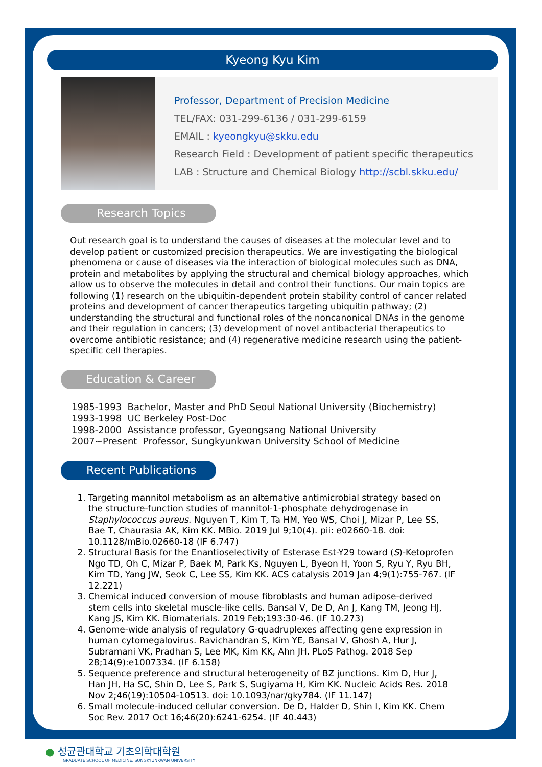Kyeong Kyu Kim
Professor, Department of Precision Medicine
TEL/FAX: 031-299-6136 / 031-299-6159
EMAIL : kyeongkyu@skku.edu
Research Field : Development of patient specific therapeutics
LAB : Structure and Chemical Biology http://scbl.skku.edu/
Research Topics
Out research goal is to understand the causes of diseases at the molecular level and to develop patient or customized precision therapeutics. We are investigating the biological phenomena or cause of diseases via the interaction of biological molecules such as DNA, protein and metabolites by applying the structural and chemical biology approaches, which allow us to observe the molecules in detail and control their functions. Our main topics are following (1) research on the ubiquitin-dependent protein stability control of cancer related proteins and development of cancer therapeutics targeting ubiquitin pathway; (2) understanding the structural and functional roles of the noncanonical DNAs in the genome and their regulation in cancers; (3) development of novel antibacterial therapeutics to overcome antibiotic resistance; and (4) regenerative medicine research using the patient-specific cell therapies.
Education & Career
1985-1993 Bachelor, Master and PhD Seoul National University (Biochemistry)
1993-1998 UC Berkeley Post-Doc
1998-2000 Assistance professor, Gyeongsang National University
2007~Present Professor, Sungkyunkwan University School of Medicine
Recent Publications
1. Targeting mannitol metabolism as an alternative antimicrobial strategy based on the structure-function studies of mannitol-1-phosphate dehydrogenase in Staphylococcus aureus. Nguyen T, Kim T, Ta HM, Yeo WS, Choi J, Mizar P, Lee SS, Bae T, Chaurasia AK, Kim KK. MBio. 2019 Jul 9;10(4). pii: e02660-18. doi: 10.1128/mBio.02660-18 (IF 6.747)
2. Structural Basis for the Enantioselectivity of Esterase Est-Y29 toward (S)-Ketoprofen Ngo TD, Oh C, Mizar P, Baek M, Park Ks, Nguyen L, Byeon H, Yoon S, Ryu Y, Ryu BH, Kim TD, Yang JW, Seok C, Lee SS, Kim KK. ACS catalysis 2019 Jan 4;9(1):755-767. (IF 12.221)
3. Chemical induced conversion of mouse fibroblasts and human adipose-derived stem cells into skeletal muscle-like cells. Bansal V, De D, An J, Kang TM, Jeong HJ, Kang JS, Kim KK. Biomaterials. 2019 Feb;193:30-46. (IF 10.273)
4. Genome-wide analysis of regulatory G-quadruplexes affecting gene expression in human cytomegalovirus. Ravichandran S, Kim YE, Bansal V, Ghosh A, Hur J, Subramani VK, Pradhan S, Lee MK, Kim KK, Ahn JH. PLoS Pathog. 2018 Sep 28;14(9):e1007334. (IF 6.158)
5. Sequence preference and structural heterogeneity of BZ junctions. Kim D, Hur J, Han JH, Ha SC, Shin D, Lee S, Park S, Sugiyama H, Kim KK. Nucleic Acids Res. 2018 Nov 2;46(19):10504-10513. doi: 10.1093/nar/gky784. (IF 11.147)
6. Small molecule-induced cellular conversion. De D, Halder D, Shin I, Kim KK. Chem Soc Rev. 2017 Oct 16;46(20):6241-6254. (IF 40.443)
● 성균관대학교 기초의학대학원
GRADUATE SCHOOL OF MEDICINE, SUNGKYUNKWAN UNIVERSITY